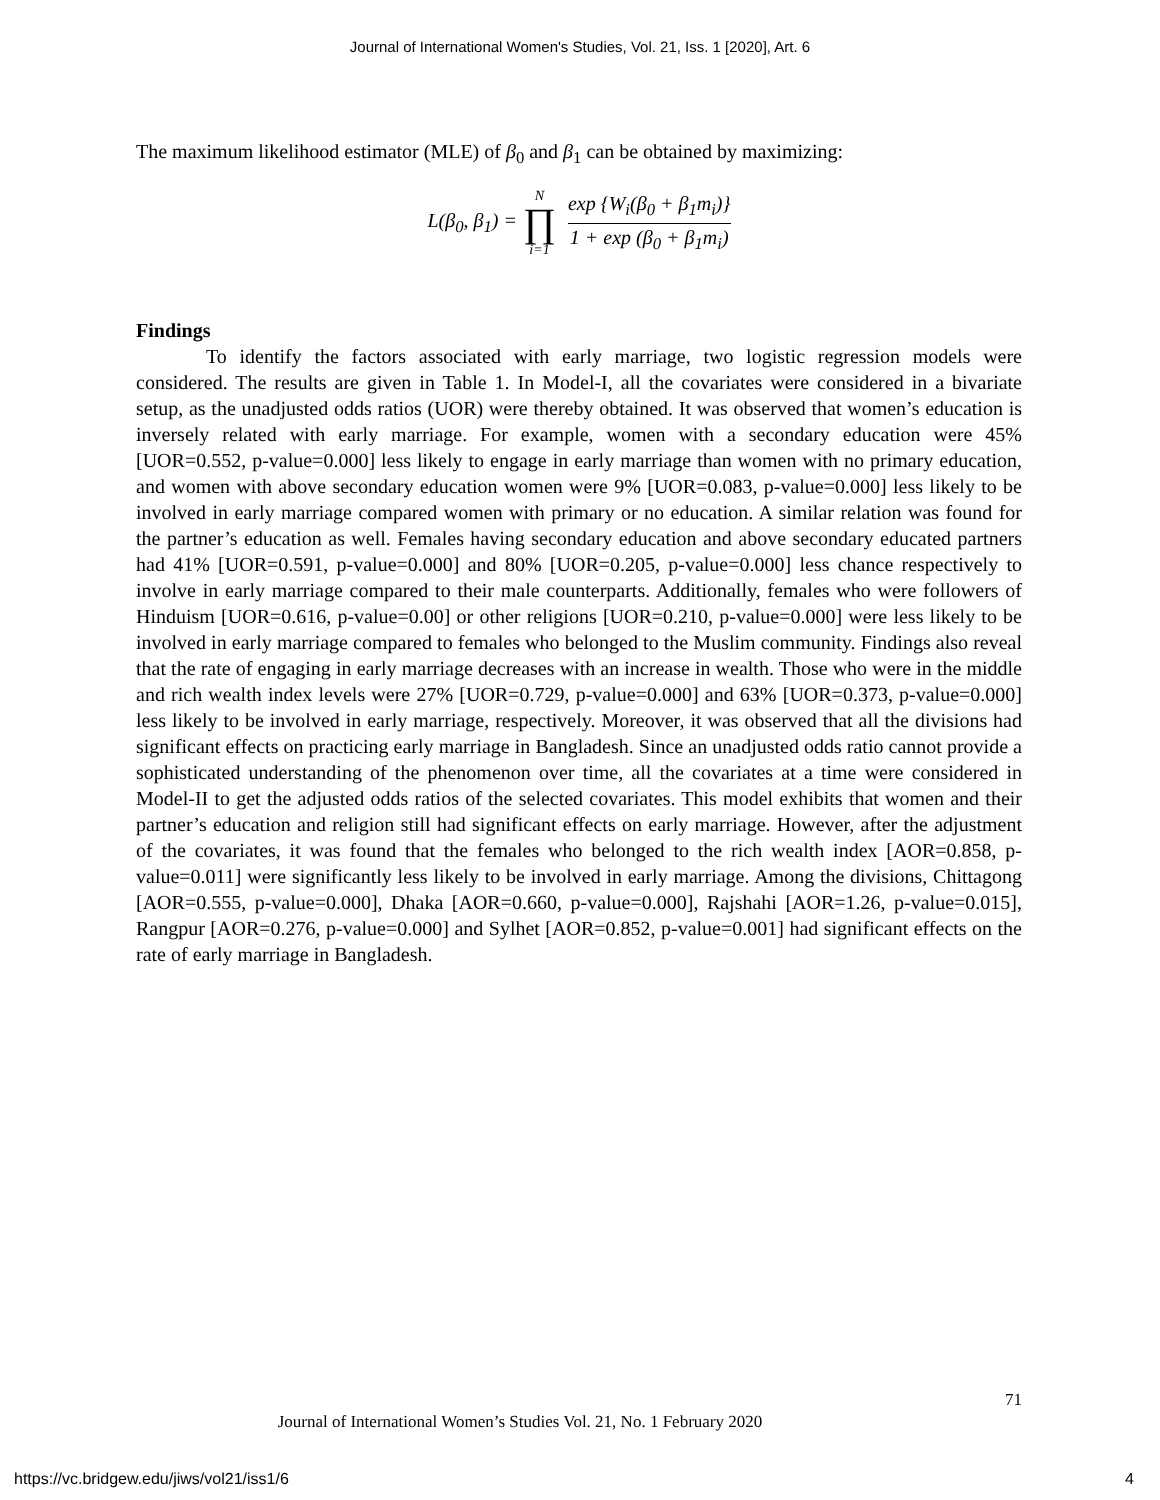Journal of International Women's Studies, Vol. 21, Iss. 1 [2020], Art. 6
The maximum likelihood estimator (MLE) of β<sub>0</sub> and β<sub>1</sub> can be obtained by maximizing:
L(β<sub>0</sub>, β<sub>1</sub>) = N ∏ i=1 exp {W<sub>i</sub>(β<sub>0</sub> + β<sub>1</sub>m<sub>i</sub>)} 1 + exp (β<sub>0</sub> + β<sub>1</sub>m<sub>i</sub>)
Findings
To identify the factors associated with early marriage, two logistic regression models were considered. The results are given in Table 1. In Model-I, all the covariates were considered in a bivariate setup, as the unadjusted odds ratios (UOR) were thereby obtained. It was observed that women’s education is inversely related with early marriage. For example, women with a secondary education were 45% [UOR=0.552, p-value=0.000] less likely to engage in early marriage than women with no primary education, and women with above secondary education women were 9% [UOR=0.083, p-value=0.000] less likely to be involved in early marriage compared women with primary or no education. A similar relation was found for the partner’s education as well. Females having secondary education and above secondary educated partners had 41% [UOR=0.591, p-value=0.000] and 80% [UOR=0.205, p-value=0.000] less chance respectively to involve in early marriage compared to their male counterparts. Additionally, females who were followers of Hinduism [UOR=0.616, p-value=0.00] or other religions [UOR=0.210, p-value=0.000] were less likely to be involved in early marriage compared to females who belonged to the Muslim community. Findings also reveal that the rate of engaging in early marriage decreases with an increase in wealth. Those who were in the middle and rich wealth index levels were 27% [UOR=0.729, p-value=0.000] and 63% [UOR=0.373, p-value=0.000] less likely to be involved in early marriage, respectively. Moreover, it was observed that all the divisions had significant effects on practicing early marriage in Bangladesh. Since an unadjusted odds ratio cannot provide a sophisticated understanding of the phenomenon over time, all the covariates at a time were considered in Model-II to get the adjusted odds ratios of the selected covariates. This model exhibits that women and their partner’s education and religion still had significant effects on early marriage. However, after the adjustment of the covariates, it was found that the females who belonged to the rich wealth index [AOR=0.858, p-value=0.011] were significantly less likely to be involved in early marriage. Among the divisions, Chittagong [AOR=0.555, p-value=0.000], Dhaka [AOR=0.660, p-value=0.000], Rajshahi [AOR=1.26, p-value=0.015], Rangpur [AOR=0.276, p-value=0.000] and Sylhet [AOR=0.852, p-value=0.001] had significant effects on the rate of early marriage in Bangladesh.
71
Journal of International Women’s Studies Vol. 21, No. 1 February 2020
https://vc.bridgew.edu/jiws/vol21/iss1/6
4